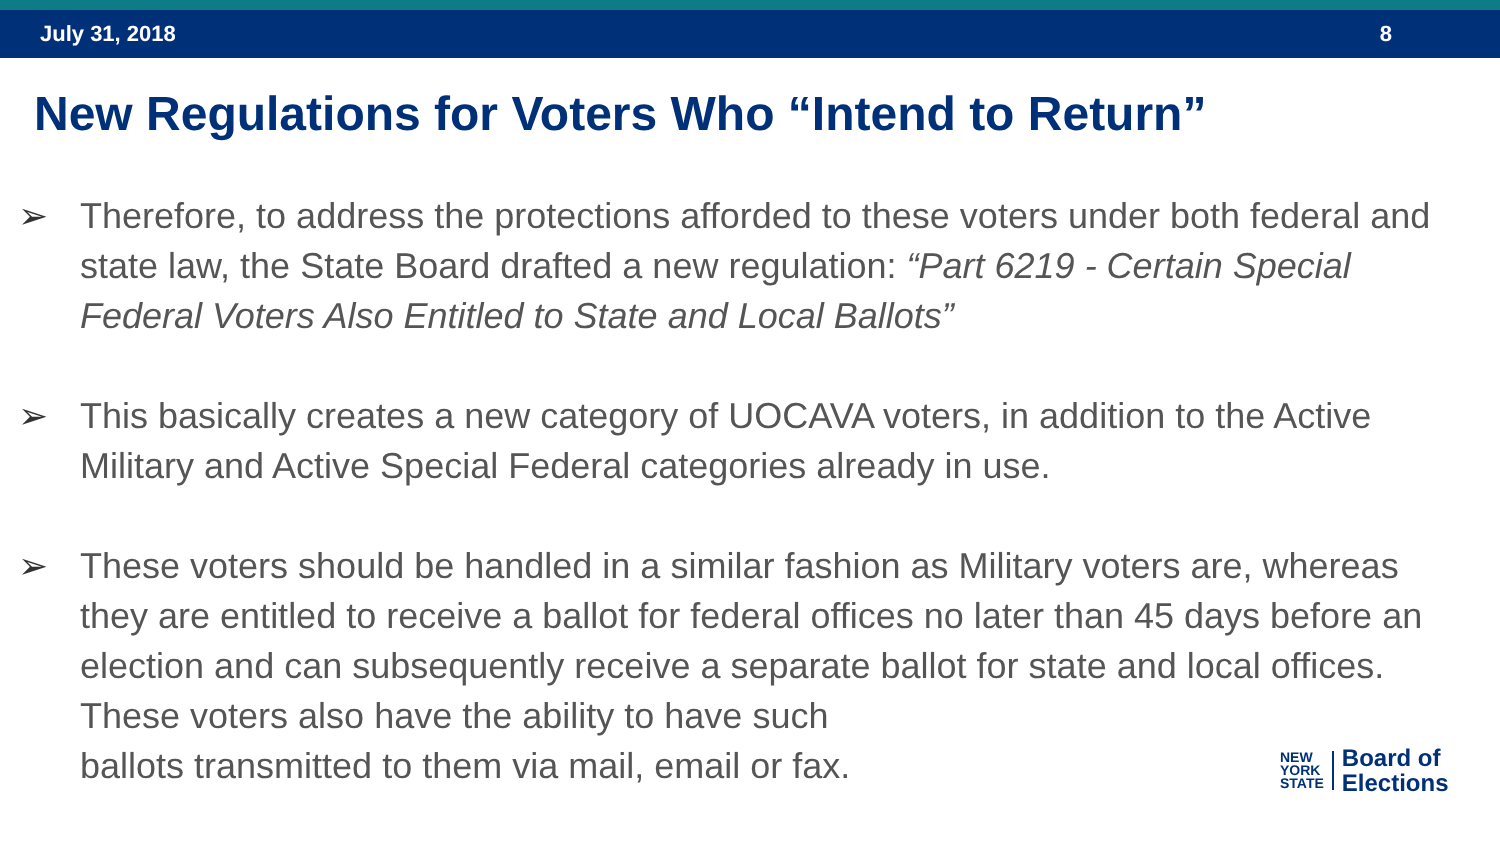July 31, 2018 8
New Regulations for Voters Who “Intend to Return”
➢ Therefore, to address the protections afforded to these voters under both federal and state law, the State Board drafted a new regulation: “Part 6219 - Certain Special Federal Voters Also Entitled to State and Local Ballots”
➢ This basically creates a new category of UOCAVA voters, in addition to the Active Military and Active Special Federal categories already in use.
➢ These voters should be handled in a similar fashion as Military voters are, whereas they are entitled to receive a ballot for federal offices no later than 45 days before an election and can subsequently receive a separate ballot for state and local offices. These voters also have the ability to have such
ballots transmitted to them via mail, email or fax.
NEW
YORK
STATE
Board of
Elections